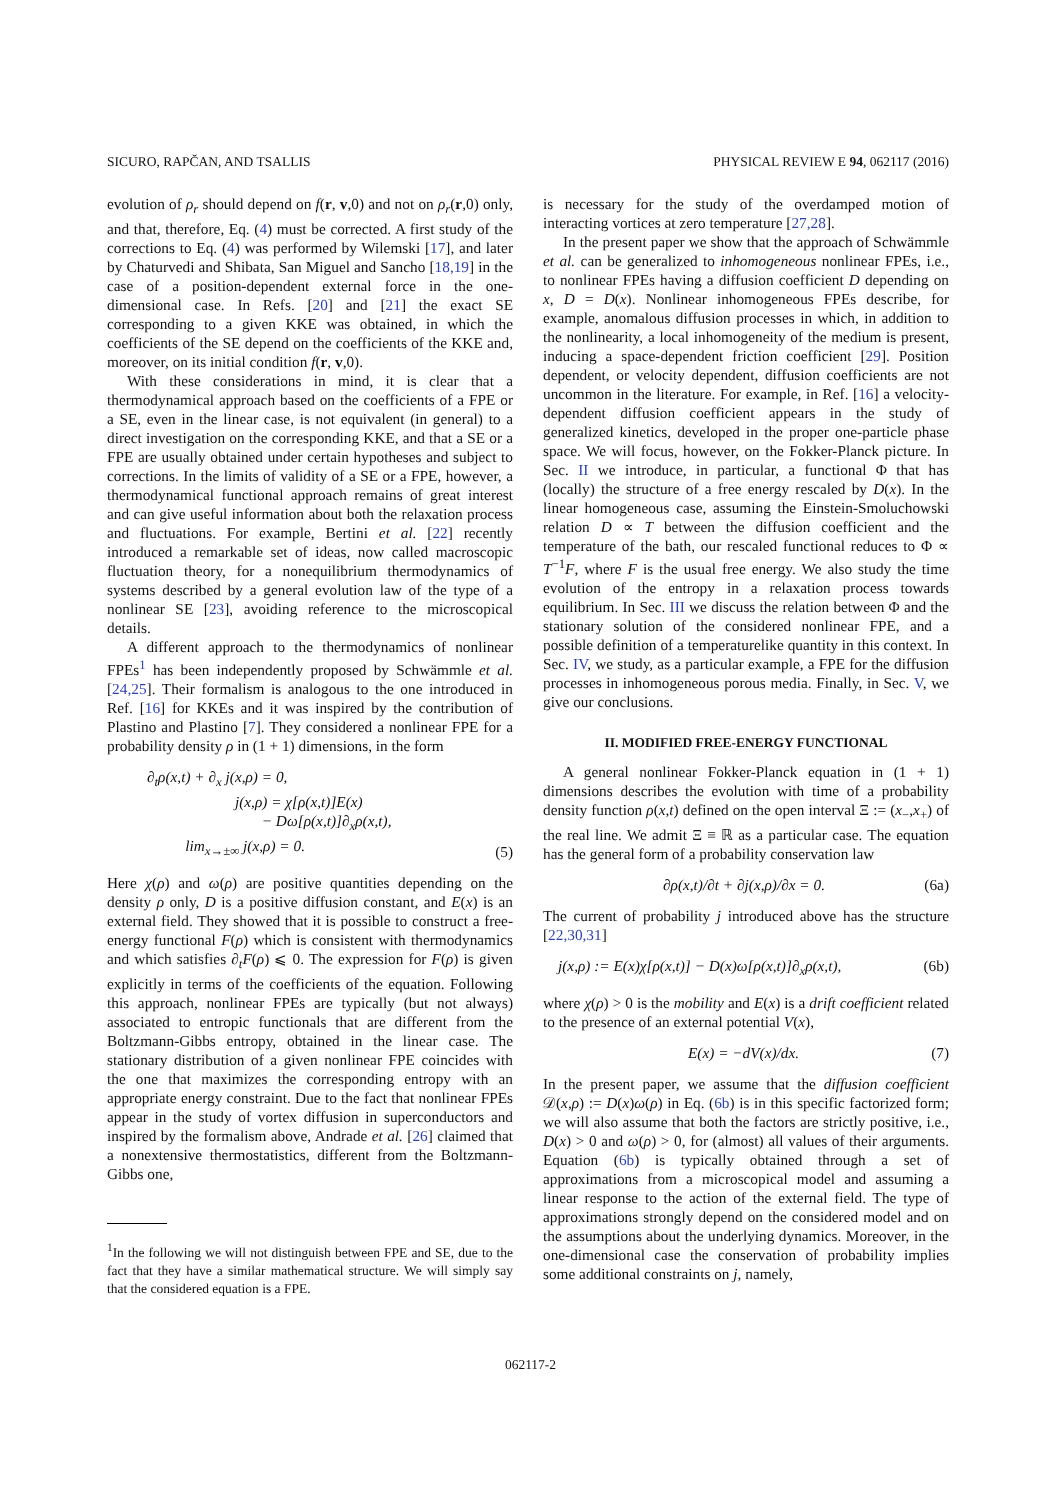SICURO, RAPČAN, AND TSALLIS PHYSICAL REVIEW E 94, 062117 (2016)
evolution of ρ<sub>r</sub> should depend on f(r, v,0) and not on ρ<sub>r</sub>(r,0) only, and that, therefore, Eq. (4) must be corrected. A first study of the corrections to Eq. (4) was performed by Wilemski [17], and later by Chaturvedi and Shibata, San Miguel and Sancho [18,19] in the case of a position-dependent external force in the one-dimensional case. In Refs. [20] and [21] the exact SE corresponding to a given KKE was obtained, in which the coefficients of the SE depend on the coefficients of the KKE and, moreover, on its initial condition f(r, v,0).
With these considerations in mind, it is clear that a thermodynamical approach based on the coefficients of a FPE or a SE, even in the linear case, is not equivalent (in general) to a direct investigation on the corresponding KKE, and that a SE or a FPE are usually obtained under certain hypotheses and subject to corrections. In the limits of validity of a SE or a FPE, however, a thermodynamical functional approach remains of great interest and can give useful information about both the relaxation process and fluctuations. For example, Bertini et al. [22] recently introduced a remarkable set of ideas, now called macroscopic fluctuation theory, for a nonequilibrium thermodynamics of systems described by a general evolution law of the type of a nonlinear SE [23], avoiding reference to the microscopical details.
A different approach to the thermodynamics of nonlinear FPEs<sup>1</sup> has been independently proposed by Schwämmle et al. [24,25]. Their formalism is analogous to the one introduced in Ref. [16] for KKEs and it was inspired by the contribution of Plastino and Plastino [7]. They considered a nonlinear FPE for a probability density ρ in (1 + 1) dimensions, in the form
∂<sub>t</sub>ρ(x,t) + ∂<sub>x</sub> j(x,ρ) = 0,
j(x,ρ) = χ[ρ(x,t)]E(x)
− Dω[ρ(x,t)]∂<sub>x</sub>ρ(x,t),
lim<sub>x→±∞</sub> j(x,ρ) = 0. (5)
Here χ(ρ) and ω(ρ) are positive quantities depending on the density ρ only, D is a positive diffusion constant, and E(x) is an external field. They showed that it is possible to construct a free-energy functional F(ρ) which is consistent with thermodynamics and which satisfies ∂<sub>t</sub>F(ρ) ⩽ 0. The expression for F(ρ) is given explicitly in terms of the coefficients of the equation. Following this approach, nonlinear FPEs are typically (but not always) associated to entropic functionals that are different from the Boltzmann-Gibbs entropy, obtained in the linear case. The stationary distribution of a given nonlinear FPE coincides with the one that maximizes the corresponding entropy with an appropriate energy constraint. Due to the fact that nonlinear FPEs appear in the study of vortex diffusion in superconductors and inspired by the formalism above, Andrade et al. [26] claimed that a nonextensive thermostatistics, different from the Boltzmann-Gibbs one,
<sup>1</sup> In the following we will not distinguish between FPE and SE, due to the fact that they have a similar mathematical structure. We will simply say that the considered equation is a FPE.
is necessary for the study of the overdamped motion of interacting vortices at zero temperature [27,28].
In the present paper we show that the approach of Schwämmle et al. can be generalized to inhomogeneous nonlinear FPEs, i.e., to nonlinear FPEs having a diffusion coefficient D depending on x, D = D(x). Nonlinear inhomogeneous FPEs describe, for example, anomalous diffusion processes in which, in addition to the nonlinearity, a local inhomogeneity of the medium is present, inducing a space-dependent friction coefficient [29]. Position dependent, or velocity dependent, diffusion coefficients are not uncommon in the literature. For example, in Ref. [16] a velocity-dependent diffusion coefficient appears in the study of generalized kinetics, developed in the proper one-particle phase space. We will focus, however, on the Fokker-Planck picture. In Sec. II we introduce, in particular, a functional Φ that has (locally) the structure of a free energy rescaled by D(x). In the linear homogeneous case, assuming the Einstein-Smoluchowski relation D ∝ T between the diffusion coefficient and the temperature of the bath, our rescaled functional reduces to Φ ∝ T<sup>−1</sup>F, where F is the usual free energy. We also study the time evolution of the entropy in a relaxation process towards equilibrium. In Sec. III we discuss the relation between Φ and the stationary solution of the considered nonlinear FPE, and a possible definition of a temperaturelike quantity in this context. In Sec. IV, we study, as a particular example, a FPE for the diffusion processes in inhomogeneous porous media. Finally, in Sec. V, we give our conclusions.
II. MODIFIED FREE-ENERGY FUNCTIONAL
A general nonlinear Fokker-Planck equation in (1 + 1) dimensions describes the evolution with time of a probability density function ρ(x,t) defined on the open interval Ξ := (x<sub>−</sub>,x<sub>+</sub>) of the real line. We admit Ξ ≡ ℝ as a particular case. The equation has the general form of a probability conservation law
∂ρ(x,t)/∂t + ∂j(x,ρ)/∂x = 0. (6a)
The current of probability j introduced above has the structure [22,30,31]
j(x,ρ) := E(x)χ[ρ(x,t)] − D(x)ω[ρ(x,t)]∂<sub>x</sub>ρ(x,t), (6b)
where χ(ρ) > 0 is the mobility and E(x) is a drift coefficient related to the presence of an external potential V(x),
E(x) = −dV(x)/dx. (7)
In the present paper, we assume that the diffusion coefficient 𝒟(x,ρ) := D(x)ω(ρ) in Eq. (6b) is in this specific factorized form; we will also assume that both the factors are strictly positive, i.e., D(x) > 0 and ω(ρ) > 0, for (almost) all values of their arguments. Equation (6b) is typically obtained through a set of approximations from a microscopical model and assuming a linear response to the action of the external field. The type of approximations strongly depend on the considered model and on the assumptions about the underlying dynamics. Moreover, in the one-dimensional case the conservation of probability implies some additional constraints on j, namely,
062117-2